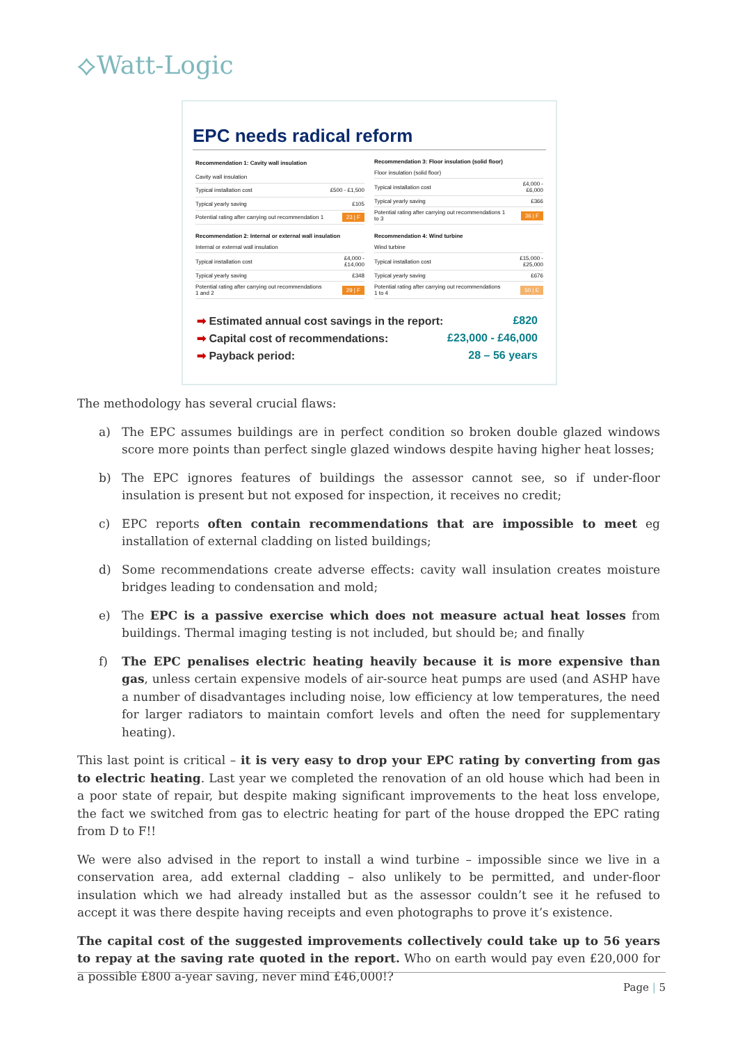⟡Watt-Logic
EPC needs radical reform
| Recommendation 1: Cavity wall insulation | |
| --- | --- |
| Cavity wall insulation | |
| Typical installation cost | £500 - £1,500 |
| Typical yearly saving | £105 |
| Potential rating after carrying out recommendation 1 | 23 / F |
| Recommendation 3: Floor insulation (solid floor) | |
| --- | --- |
| Floor insulation (solid floor) | |
| Typical installation cost | £4,000 - £6,000 |
| Typical yearly saving | £366 |
| Potential rating after carrying out recommendations 1 to 3 | 36 / F |
| Recommendation 2: Internal or external wall insulation | |
| --- | --- |
| Internal or external wall insulation | |
| Typical installation cost | £4,000 - £14,000 |
| Typical yearly saving | £348 |
| Potential rating after carrying out recommendations 1 and 2 | 29 / F |
| Recommendation 4: Wind turbine | |
| --- | --- |
| Wind turbine | |
| Typical installation cost | £15,000 - £25,000 |
| Typical yearly saving | £676 |
| Potential rating after carrying out recommendations 1 to 4 | 50 / E |
➡ Estimated annual cost savings in the report: £820
➡ Capital cost of recommendations: £23,000 - £46,000
➡ Payback period: 28 – 56 years
The methodology has several crucial flaws:
a) The EPC assumes buildings are in perfect condition so broken double glazed windows score more points than perfect single glazed windows despite having higher heat losses;
b) The EPC ignores features of buildings the assessor cannot see, so if under-floor insulation is present but not exposed for inspection, it receives no credit;
c) EPC reports often contain recommendations that are impossible to meet eg installation of external cladding on listed buildings;
d) Some recommendations create adverse effects: cavity wall insulation creates moisture bridges leading to condensation and mold;
e) The EPC is a passive exercise which does not measure actual heat losses from buildings. Thermal imaging testing is not included, but should be; and finally
f) The EPC penalises electric heating heavily because it is more expensive than gas, unless certain expensive models of air-source heat pumps are used (and ASHP have a number of disadvantages including noise, low efficiency at low temperatures, the need for larger radiators to maintain comfort levels and often the need for supplementary heating).
This last point is critical – it is very easy to drop your EPC rating by converting from gas to electric heating. Last year we completed the renovation of an old house which had been in a poor state of repair, but despite making significant improvements to the heat loss envelope, the fact we switched from gas to electric heating for part of the house dropped the EPC rating from D to F!!
We were also advised in the report to install a wind turbine – impossible since we live in a conservation area, add external cladding – also unlikely to be permitted, and under-floor insulation which we had already installed but as the assessor couldn’t see it he refused to accept it was there despite having receipts and even photographs to prove it’s existence.
The capital cost of the suggested improvements collectively could take up to 56 years to repay at the saving rate quoted in the report. Who on earth would pay even £20,000 for a possible £800 a-year saving, never mind £46,000!?
Page | 5